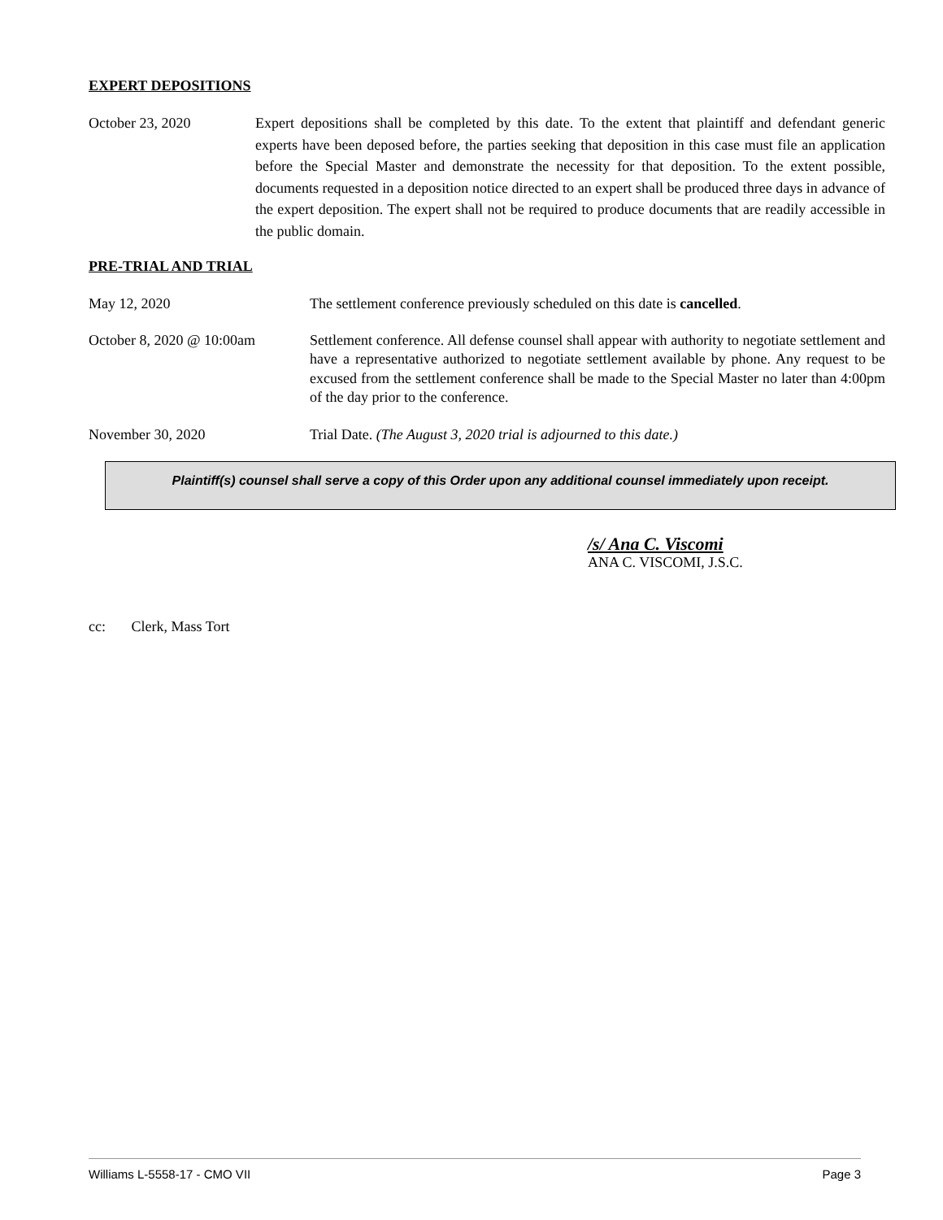EXPERT DEPOSITIONS
October 23, 2020 Expert depositions shall be completed by this date. To the extent that plaintiff and defendant generic experts have been deposed before, the parties seeking that deposition in this case must file an application before the Special Master and demonstrate the necessity for that deposition. To the extent possible, documents requested in a deposition notice directed to an expert shall be produced three days in advance of the expert deposition. The expert shall not be required to produce documents that are readily accessible in the public domain.
PRE-TRIAL AND TRIAL
May 12, 2020 The settlement conference previously scheduled on this date is cancelled.
October 8, 2020 @ 10:00am Settlement conference. All defense counsel shall appear with authority to negotiate settlement and have a representative authorized to negotiate settlement available by phone. Any request to be excused from the settlement conference shall be made to the Special Master no later than 4:00pm of the day prior to the conference.
November 30, 2020 Trial Date. (The August 3, 2020 trial is adjourned to this date.)
Plaintiff(s) counsel shall serve a copy of this Order upon any additional counsel immediately upon receipt.
/s/ Ana C. Viscomi
ANA C. VISCOMI, J.S.C.
cc: Clerk, Mass Tort
Williams L-5558-17 - CMO VII Page 3